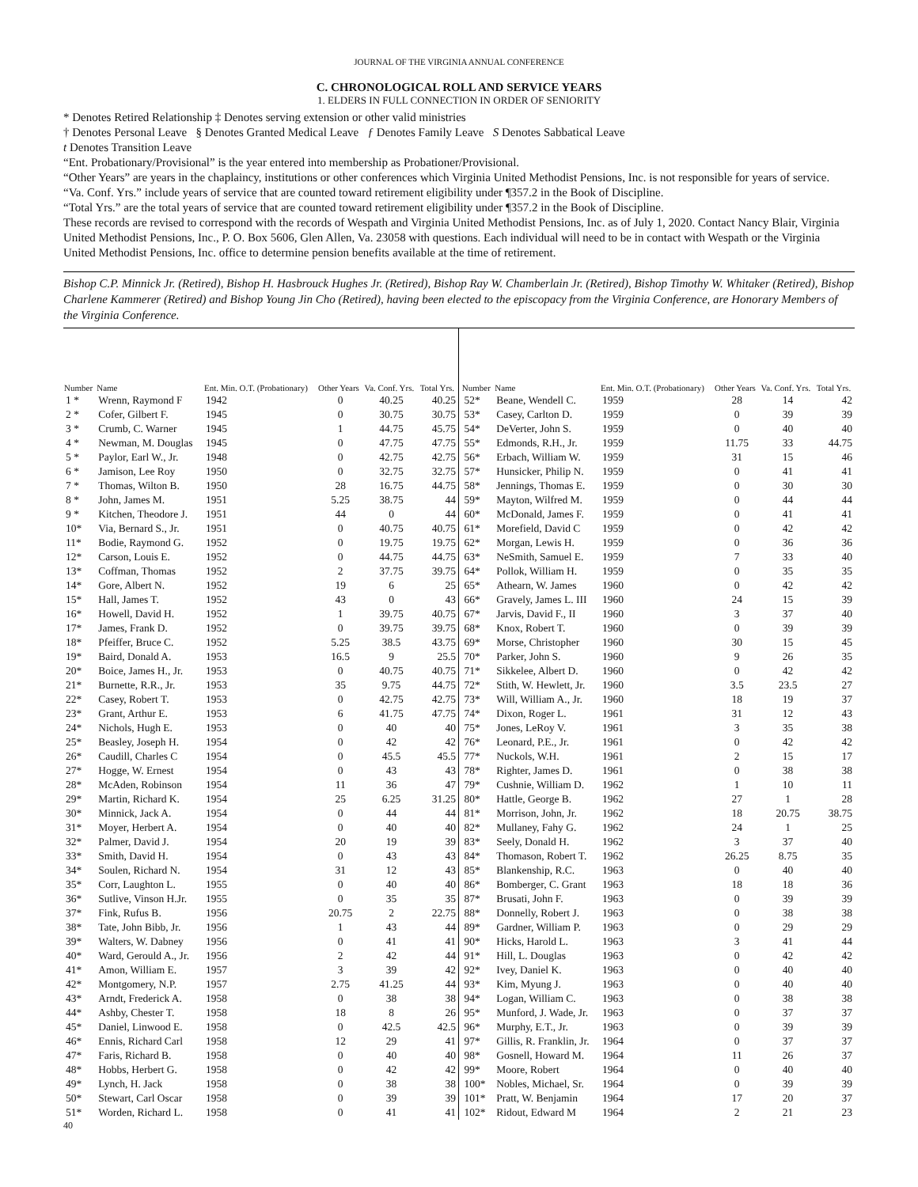JOURNAL OF THE VIRGINIA ANNUAL CONFERENCE
C. CHRONOLOGICAL ROLL AND SERVICE YEARS
1. ELDERS IN FULL CONNECTION IN ORDER OF SENIORITY
* Denotes Retired Relationship ‡ Denotes serving extension or other valid ministries
† Denotes Personal Leave § Denotes Granted Medical Leave ƒ Denotes Family Leave S Denotes Sabbatical Leave
t Denotes Transition Leave
“Ent. Probationary/Provisional” is the year entered into membership as Probationer/Provisional.
“Other Years” are years in the chaplaincy, institutions or other conferences which Virginia United Methodist Pensions, Inc. is not responsible for years of service.
“Va. Conf. Yrs.” include years of service that are counted toward retirement eligibility under ¶357.2 in the Book of Discipline.
“Total Yrs.” are the total years of service that are counted toward retirement eligibility under ¶357.2 in the Book of Discipline.
These records are revised to correspond with the records of Wespath and Virginia United Methodist Pensions, Inc. as of July 1, 2020. Contact Nancy Blair, Virginia United Methodist Pensions, Inc., P. O. Box 5606, Glen Allen, Va. 23058 with questions. Each individual will need to be in contact with Wespath or the Virginia United Methodist Pensions, Inc. office to determine pension benefits available at the time of retirement.
Bishop C.P. Minnick Jr. (Retired), Bishop H. Hasbrouck Hughes Jr. (Retired), Bishop Ray W. Chamberlain Jr. (Retired), Bishop Timothy W. Whitaker (Retired), Bishop Charlene Kammerer (Retired) and Bishop Young Jin Cho (Retired), having been elected to the episcopacy from the Virginia Conference, are Honorary Members of the Virginia Conference.
| Number | Name | Ent. Min. O.T. (Probationary) | Other Years | Va. Conf. Yrs. | Total Yrs. |
| --- | --- | --- | --- | --- | --- |
| 1 * | Wrenn, Raymond F | 1942 | 0 | 40.25 | 40.25 |
| 2 * | Cofer, Gilbert F. | 1945 | 0 | 30.75 | 30.75 |
| 3 * | Crumb, C. Warner | 1945 | 1 | 44.75 | 45.75 |
| 4 * | Newman, M. Douglas | 1945 | 0 | 47.75 | 47.75 |
| 5 * | Paylor, Earl W., Jr. | 1948 | 0 | 42.75 | 42.75 |
| 6 * | Jamison, Lee Roy | 1950 | 0 | 32.75 | 32.75 |
| 7 * | Thomas, Wilton B. | 1950 | 28 | 16.75 | 44.75 |
| 8 * | John, James M. | 1951 | 5.25 | 38.75 | 44 |
| 9 * | Kitchen, Theodore J. | 1951 | 44 | 0 | 44 |
| 10* | Via, Bernard S., Jr. | 1951 | 0 | 40.75 | 40.75 |
| 11* | Bodie, Raymond G. | 1952 | 0 | 19.75 | 19.75 |
| 12* | Carson, Louis E. | 1952 | 0 | 44.75 | 44.75 |
| 13* | Coffman, Thomas | 1952 | 2 | 37.75 | 39.75 |
| 14* | Gore, Albert N. | 1952 | 19 | 6 | 25 |
| 15* | Hall, James T. | 1952 | 43 | 0 | 43 |
| 16* | Howell, David H. | 1952 | 1 | 39.75 | 40.75 |
| 17* | James, Frank D. | 1952 | 0 | 39.75 | 39.75 |
| 18* | Pfeiffer, Bruce C. | 1952 | 5.25 | 38.5 | 43.75 |
| 19* | Baird, Donald A. | 1953 | 16.5 | 9 | 25.5 |
| 20* | Boice, James H., Jr. | 1953 | 0 | 40.75 | 40.75 |
| 21* | Burnette, R.R., Jr. | 1953 | 35 | 9.75 | 44.75 |
| 22* | Casey, Robert T. | 1953 | 0 | 42.75 | 42.75 |
| 23* | Grant, Arthur E. | 1953 | 6 | 41.75 | 47.75 |
| 24* | Nichols, Hugh E. | 1953 | 0 | 40 | 40 |
| 25* | Beasley, Joseph H. | 1954 | 0 | 42 | 42 |
| 26* | Caudill, Charles C | 1954 | 0 | 45.5 | 45.5 |
| 27* | Hogge, W. Ernest | 1954 | 0 | 43 | 43 |
| 28* | McAden, Robinson | 1954 | 11 | 36 | 47 |
| 29* | Martin, Richard K. | 1954 | 25 | 6.25 | 31.25 |
| 30* | Minnick, Jack A. | 1954 | 0 | 44 | 44 |
| 31* | Moyer, Herbert A. | 1954 | 0 | 40 | 40 |
| 32* | Palmer, David J. | 1954 | 20 | 19 | 39 |
| 33* | Smith, David H. | 1954 | 0 | 43 | 43 |
| 34* | Soulen, Richard N. | 1954 | 31 | 12 | 43 |
| 35* | Corr, Laughton L. | 1955 | 0 | 40 | 40 |
| 36* | Sutlive, Vinson H.Jr. | 1955 | 0 | 35 | 35 |
| 37* | Fink, Rufus B. | 1956 | 20.75 | 2 | 22.75 |
| 38* | Tate, John Bibb, Jr. | 1956 | 1 | 43 | 44 |
| 39* | Walters, W. Dabney | 1956 | 0 | 41 | 41 |
| 40* | Ward, Gerould A., Jr. | 1956 | 2 | 42 | 44 |
| 41* | Amon, William E. | 1957 | 3 | 39 | 42 |
| 42* | Montgomery, N.P. | 1957 | 2.75 | 41.25 | 44 |
| 43* | Arndt, Frederick A. | 1958 | 0 | 38 | 38 |
| 44* | Ashby, Chester T. | 1958 | 18 | 8 | 26 |
| 45* | Daniel, Linwood E. | 1958 | 0 | 42.5 | 42.5 |
| 46* | Ennis, Richard Carl | 1958 | 12 | 29 | 41 |
| 47* | Faris, Richard B. | 1958 | 0 | 40 | 40 |
| 48* | Hobbs, Herbert G. | 1958 | 0 | 42 | 42 |
| 49* | Lynch, H. Jack | 1958 | 0 | 38 | 38 |
| 50* | Stewart, Carl Oscar | 1958 | 0 | 39 | 39 |
| 51* | Worden, Richard L. | 1958 | 0 | 41 | 41 |
| Number | Name | Ent. Min. O.T. (Probationary) | Other Years | Va. Conf. Yrs. | Total Yrs. |
| --- | --- | --- | --- | --- | --- |
| 52* | Beane, Wendell C. | 1959 | 28 | 14 | 42 |
| 53* | Casey, Carlton D. | 1959 | 0 | 39 | 39 |
| 54* | DeVerter, John S. | 1959 | 0 | 40 | 40 |
| 55* | Edmonds, R.H., Jr. | 1959 | 11.75 | 33 | 44.75 |
| 56* | Erbach, William W. | 1959 | 31 | 15 | 46 |
| 57* | Hunsicker, Philip N. | 1959 | 0 | 41 | 41 |
| 58* | Jennings, Thomas E. | 1959 | 0 | 30 | 30 |
| 59* | Mayton, Wilfred M. | 1959 | 0 | 44 | 44 |
| 60* | McDonald, James F. | 1959 | 0 | 41 | 41 |
| 61* | Morefield, David C | 1959 | 0 | 42 | 42 |
| 62* | Morgan, Lewis H. | 1959 | 0 | 36 | 36 |
| 63* | NeSmith, Samuel E. | 1959 | 7 | 33 | 40 |
| 64* | Pollok, William H. | 1959 | 0 | 35 | 35 |
| 65* | Athearn, W. James | 1960 | 0 | 42 | 42 |
| 66* | Gravely, James L. III | 1960 | 24 | 15 | 39 |
| 67* | Jarvis, David F., II | 1960 | 3 | 37 | 40 |
| 68* | Knox, Robert T. | 1960 | 0 | 39 | 39 |
| 69* | Morse, Christopher | 1960 | 30 | 15 | 45 |
| 70* | Parker, John S. | 1960 | 9 | 26 | 35 |
| 71* | Sikkelee, Albert D. | 1960 | 0 | 42 | 42 |
| 72* | Stith, W. Hewlett, Jr. | 1960 | 3.5 | 23.5 | 27 |
| 73* | Will, William A., Jr. | 1960 | 18 | 19 | 37 |
| 74* | Dixon, Roger L. | 1961 | 31 | 12 | 43 |
| 75* | Jones, LeRoy V. | 1961 | 3 | 35 | 38 |
| 76* | Leonard, P.E., Jr. | 1961 | 0 | 42 | 42 |
| 77* | Nuckols, W.H. | 1961 | 2 | 15 | 17 |
| 78* | Righter, James D. | 1961 | 0 | 38 | 38 |
| 79* | Cushnie, William D. | 1962 | 1 | 10 | 11 |
| 80* | Hattle, George B. | 1962 | 27 | 1 | 28 |
| 81* | Morrison, John, Jr. | 1962 | 18 | 20.75 | 38.75 |
| 82* | Mullaney, Fahy G. | 1962 | 24 | 1 | 25 |
| 83* | Seely, Donald H. | 1962 | 3 | 37 | 40 |
| 84* | Thomason, Robert T. | 1962 | 26.25 | 8.75 | 35 |
| 85* | Blankenship, R.C. | 1963 | 0 | 40 | 40 |
| 86* | Bomberger, C. Grant | 1963 | 18 | 18 | 36 |
| 87* | Brusati, John F. | 1963 | 0 | 39 | 39 |
| 88* | Donnelly, Robert J. | 1963 | 0 | 38 | 38 |
| 89* | Gardner, William P. | 1963 | 0 | 29 | 29 |
| 90* | Hicks, Harold L. | 1963 | 3 | 41 | 44 |
| 91* | Hill, L. Douglas | 1963 | 0 | 42 | 42 |
| 92* | Ivey, Daniel K. | 1963 | 0 | 40 | 40 |
| 93* | Kim, Myung J. | 1963 | 0 | 40 | 40 |
| 94* | Logan, William C. | 1963 | 0 | 38 | 38 |
| 95* | Munford, J. Wade, Jr. | 1963 | 0 | 37 | 37 |
| 96* | Murphy, E.T., Jr. | 1963 | 0 | 39 | 39 |
| 97* | Gillis, R. Franklin, Jr. | 1964 | 0 | 37 | 37 |
| 98* | Gosnell, Howard M. | 1964 | 11 | 26 | 37 |
| 99* | Moore, Robert | 1964 | 0 | 40 | 40 |
| 100* | Nobles, Michael, Sr. | 1964 | 0 | 39 | 39 |
| 101* | Pratt, W. Benjamin | 1964 | 17 | 20 | 37 |
| 102* | Ridout, Edward M | 1964 | 2 | 21 | 23 |
40